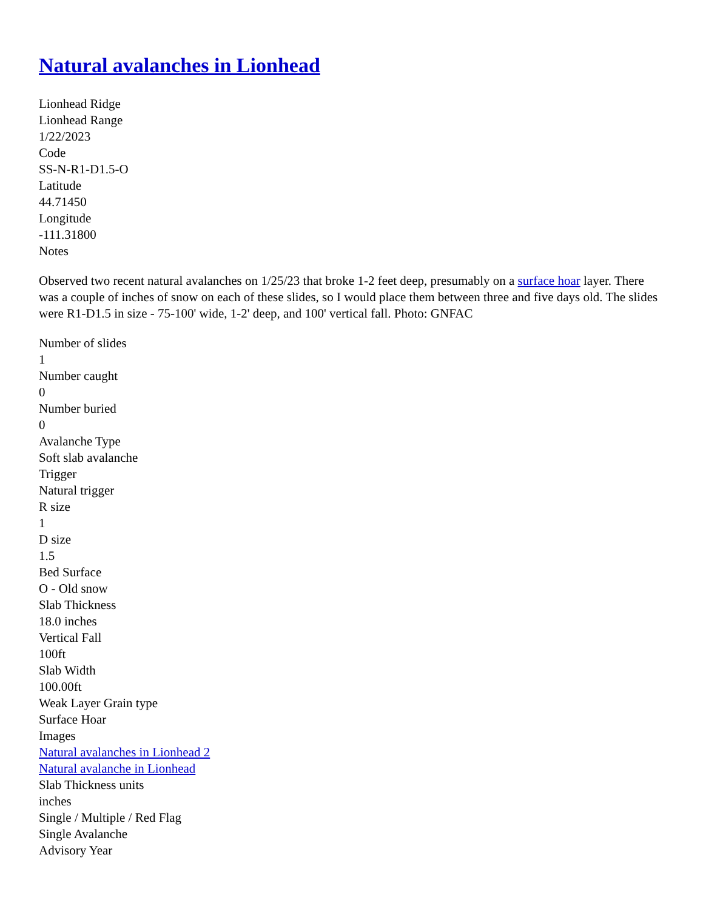Natural avalanches in Lionhead
Lionhead Ridge
Lionhead Range
1/22/2023
Code
SS-N-R1-D1.5-O
Latitude
44.71450
Longitude
-111.31800
Notes
Observed two recent natural avalanches on 1/25/23 that broke 1-2 feet deep, presumably on a surface hoar layer. There was a couple of inches of snow on each of these slides, so I would place them between three and five days old. The slides were R1-D1.5 in size - 75-100' wide, 1-2' deep, and 100' vertical fall. Photo: GNFAC
Number of slides
1
Number caught
0
Number buried
0
Avalanche Type
Soft slab avalanche
Trigger
Natural trigger
R size
1
D size
1.5
Bed Surface
O - Old snow
Slab Thickness
18.0 inches
Vertical Fall
100ft
Slab Width
100.00ft
Weak Layer Grain type
Surface Hoar
Images
Natural avalanches in Lionhead 2
Natural avalanche in Lionhead
Slab Thickness units
inches
Single / Multiple / Red Flag
Single Avalanche
Advisory Year